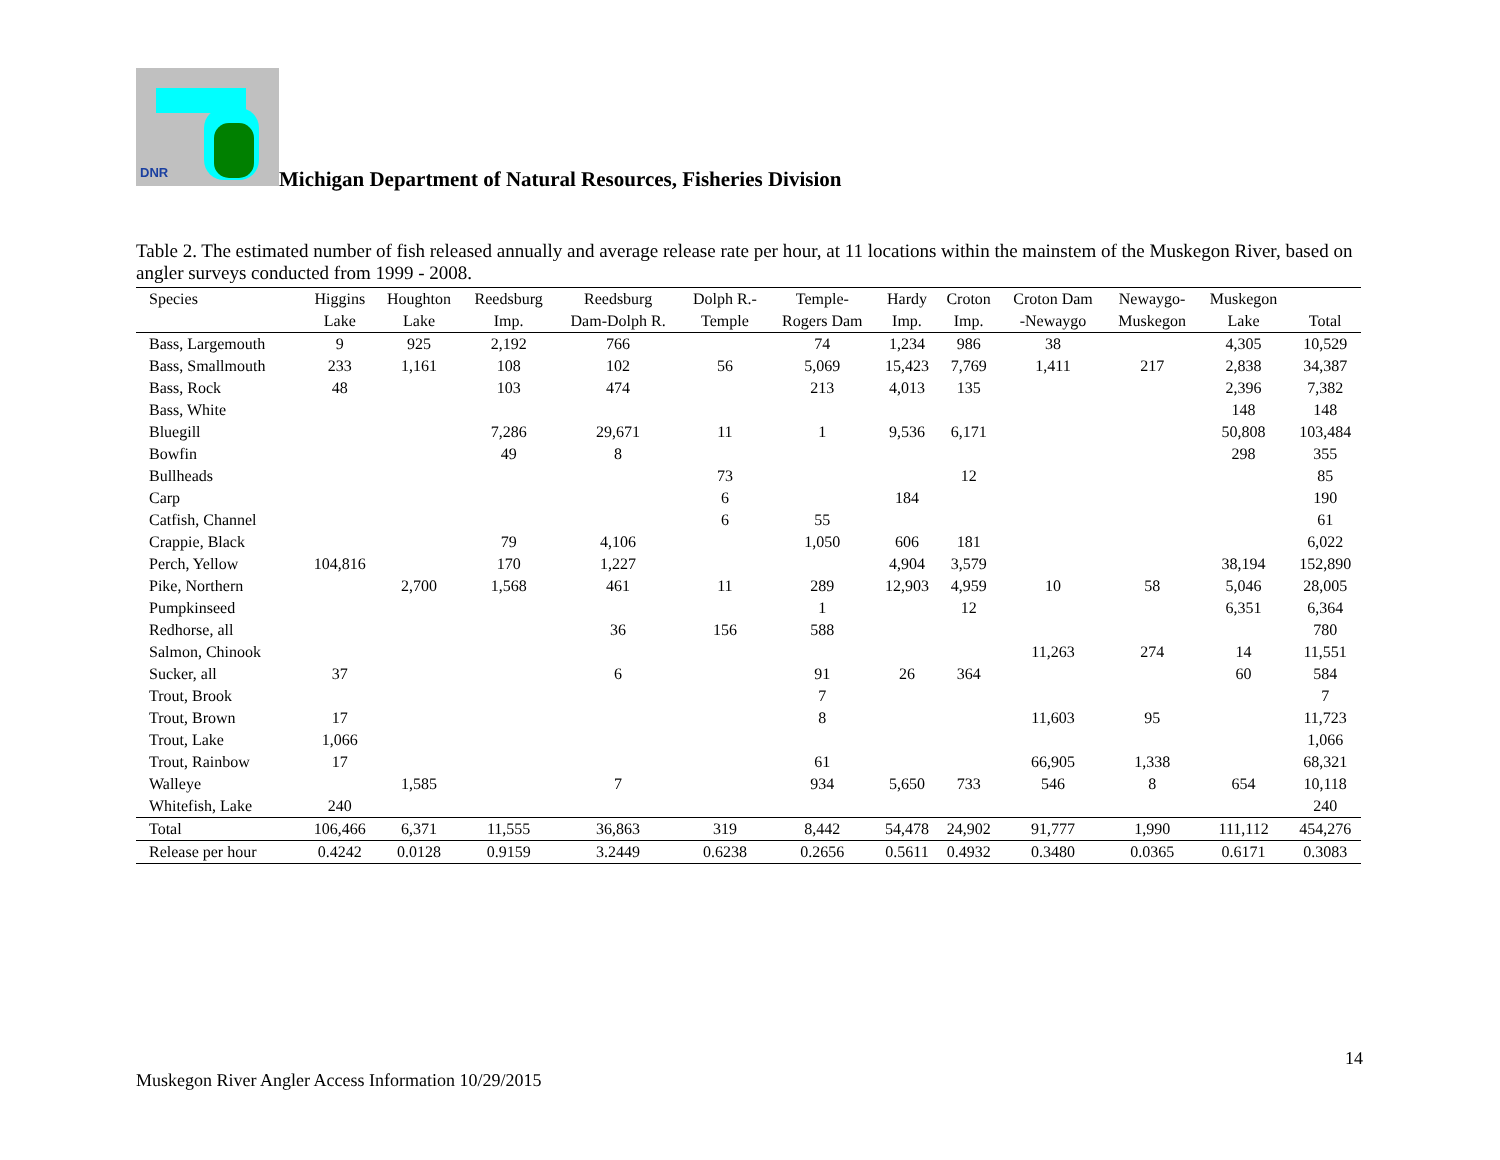DNR
Michigan Department of Natural Resources, Fisheries Division
Table 2. The estimated number of fish released annually and average release rate per hour, at 11 locations within the mainstem of the Muskegon River, based on angler surveys conducted from 1999 - 2008.
| Species | Higgins | Houghton | Reedsburg | Reedsburg | Dolph R.- | Temple- | Hardy | Croton | Croton Dam | Newaygo- | Muskegon | |
| --- | --- | --- | --- | --- | --- | --- | --- | --- | --- | --- | --- | --- |
| | Lake | Lake | Imp. | Dam-Dolph R. | Temple | Rogers Dam | Imp. | Imp. | -Newaygo | Muskegon | Lake | Total |
| Bass, Largemouth | 9 | 925 | 2,192 | 766 | | 74 | 1,234 | 986 | 38 | | 4,305 | 10,529 |
| Bass, Smallmouth | 233 | 1,161 | 108 | 102 | 56 | 5,069 | 15,423 | 7,769 | 1,411 | 217 | 2,838 | 34,387 |
| Bass, Rock | 48 | | 103 | 474 | | 213 | 4,013 | 135 | | | 2,396 | 7,382 |
| Bass, White | | | | | | | | | | | 148 | 148 |
| Bluegill | | | 7,286 | 29,671 | 11 | 1 | 9,536 | 6,171 | | | 50,808 | 103,484 |
| Bowfin | | | 49 | 8 | | | | | | | 298 | 355 |
| Bullheads | | | | | 73 | | | 12 | | | | 85 |
| Carp | | | | | 6 | | 184 | | | | | 190 |
| Catfish, Channel | | | | | 6 | 55 | | | | | | 61 |
| Crappie, Black | | | 79 | 4,106 | | 1,050 | 606 | 181 | | | | 6,022 |
| Perch, Yellow | 104,816 | | 170 | 1,227 | | | 4,904 | 3,579 | | | 38,194 | 152,890 |
| Pike, Northern | | 2,700 | 1,568 | 461 | 11 | 289 | 12,903 | 4,959 | 10 | 58 | 5,046 | 28,005 |
| Pumpkinseed | | | | | | 1 | | 12 | | | 6,351 | 6,364 |
| Redhorse, all | | | | 36 | 156 | 588 | | | | | | 780 |
| Salmon, Chinook | | | | | | | | | 11,263 | 274 | 14 | 11,551 |
| Sucker, all | 37 | | | 6 | | 91 | 26 | 364 | | | 60 | 584 |
| Trout, Brook | | | | | | 7 | | | | | | 7 |
| Trout, Brown | 17 | | | | | 8 | | | 11,603 | 95 | | 11,723 |
| Trout, Lake | 1,066 | | | | | | | | | | | 1,066 |
| Trout, Rainbow | 17 | | | | | 61 | | | 66,905 | 1,338 | | 68,321 |
| Walleye | | 1,585 | | 7 | | 934 | 5,650 | 733 | 546 | 8 | 654 | 10,118 |
| Whitefish, Lake | 240 | | | | | | | | | | | 240 |
| Total | 106,466 | 6,371 | 11,555 | 36,863 | 319 | 8,442 | 54,478 | 24,902 | 91,777 | 1,990 | 111,112 | 454,276 |
| Release per hour | 0.4242 | 0.0128 | 0.9159 | 3.2449 | 0.6238 | 0.2656 | 0.5611 | 0.4932 | 0.3480 | 0.0365 | 0.6171 | 0.3083 |
14
Muskegon River Angler Access Information 10/29/2015